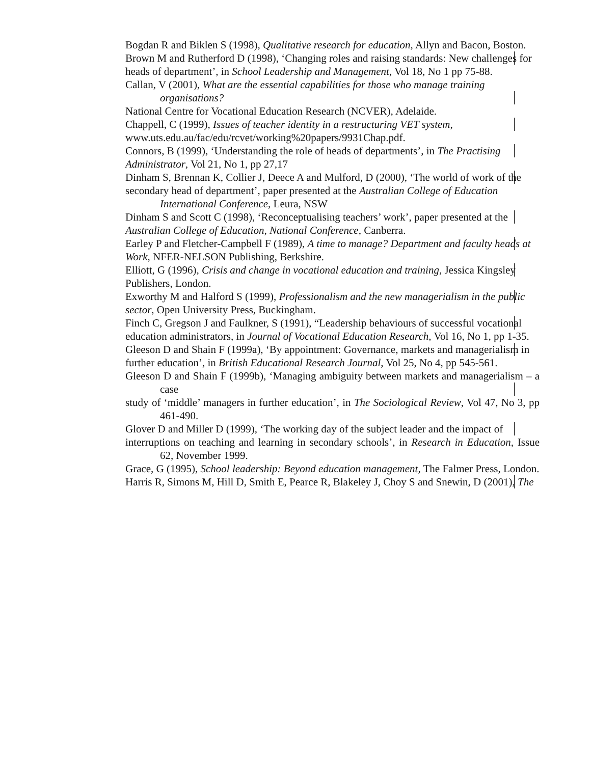Bogdan R and Biklen S (1998), Qualitative research for education, Allyn and Bacon, Boston.
Brown M and Rutherford D (1998), ‘Changing roles and raising standards: New challenges for
heads of department’, in School Leadership and Management, Vol 18, No 1 pp 75-88.
Callan, V (2001), What are the essential capabilities for those who manage training organisations?
National Centre for Vocational Education Research (NCVER), Adelaide.
Chappell, C (1999), Issues of teacher identity in a restructuring VET system,
www.uts.edu.au/fac/edu/rcvet/working%20papers/9931Chap.pdf.
Connors, B (1999), ‘Understanding the role of heads of departments’, in The Practising
Administrator, Vol 21, No 1, pp 27,17
Dinham S, Brennan K, Collier J, Deece A and Mulford, D (2000), ‘The world of work of the
secondary head of department’, paper presented at the Australian College of Education International Conference, Leura, NSW
Dinham S and Scott C (1998), ‘Reconceptualising teachers’ work’, paper presented at the
Australian College of Education, National Conference, Canberra.
Earley P and Fletcher-Campbell F (1989), A time to manage? Department and faculty heads at
Work, NFER-NELSON Publishing, Berkshire.
Elliott, G (1996), Crisis and change in vocational education and training, Jessica Kingsley
Publishers, London.
Exworthy M and Halford S (1999), Professionalism and the new managerialism in the public
sector, Open University Press, Buckingham.
Finch C, Gregson J and Faulkner, S (1991), “Leadership behaviours of successful vocational
education administrators, in Journal of Vocational Education Research, Vol 16, No 1, pp 1-35.
Gleeson D and Shain F (1999a), ‘By appointment: Governance, markets and managerialism in
further education’, in British Educational Research Journal, Vol 25, No 4, pp 545-561.
Gleeson D and Shain F (1999b), ‘Managing ambiguity between markets and managerialism – a case
study of ‘middle’ managers in further education’, in The Sociological Review, Vol 47, No 3, pp 461-490.
Glover D and Miller D (1999), ‘The working day of the subject leader and the impact of
interruptions on teaching and learning in secondary schools’, in Research in Education, Issue 62, November 1999.
Grace, G (1995), School leadership: Beyond education management, The Falmer Press, London.
Harris R, Simons M, Hill D, Smith E, Pearce R, Blakeley J, Choy S and Snewin, D (2001), The